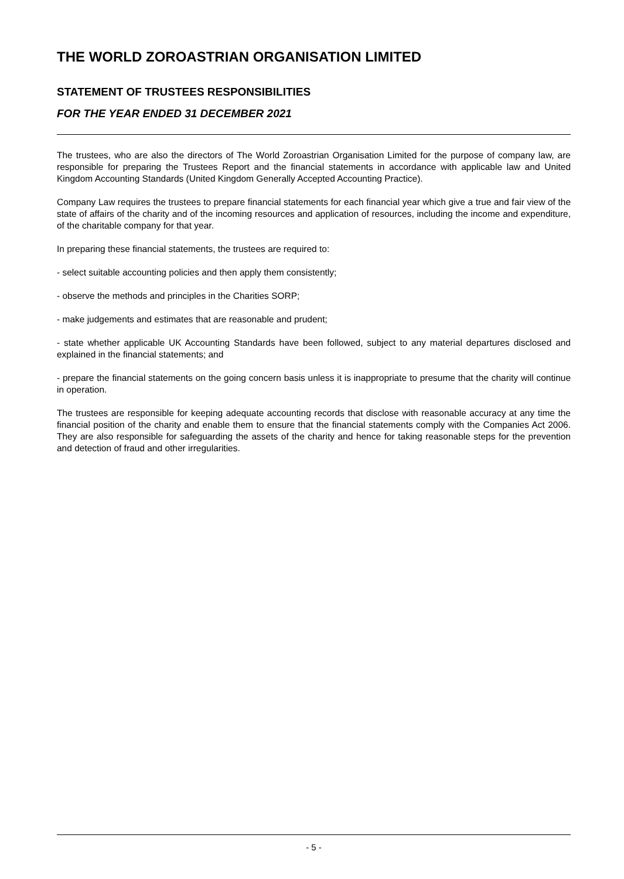THE WORLD ZOROASTRIAN ORGANISATION LIMITED
STATEMENT OF TRUSTEES RESPONSIBILITIES
FOR THE YEAR ENDED 31 DECEMBER 2021
The trustees, who are also the directors of The World Zoroastrian Organisation Limited for the purpose of company law, are responsible for preparing the Trustees Report and the financial statements in accordance with applicable law and United Kingdom Accounting Standards (United Kingdom Generally Accepted Accounting Practice).
Company Law requires the trustees to prepare financial statements for each financial year which give a true and fair view of the state of affairs of the charity and of the incoming resources and application of resources, including the income and expenditure, of the charitable company for that year.
In preparing these financial statements, the trustees are required to:
- select suitable accounting policies and then apply them consistently;
- observe the methods and principles in the Charities SORP;
- make judgements and estimates that are reasonable and prudent;
- state whether applicable UK Accounting Standards have been followed, subject to any material departures disclosed and explained in the financial statements; and
- prepare the financial statements on the going concern basis unless it is inappropriate to presume that the charity will continue in operation.
The trustees are responsible for keeping adequate accounting records that disclose with reasonable accuracy at any time the financial position of the charity and enable them to ensure that the financial statements comply with the Companies Act 2006. They are also responsible for safeguarding the assets of the charity and hence for taking reasonable steps for the prevention and detection of fraud and other irregularities.
- 5 -